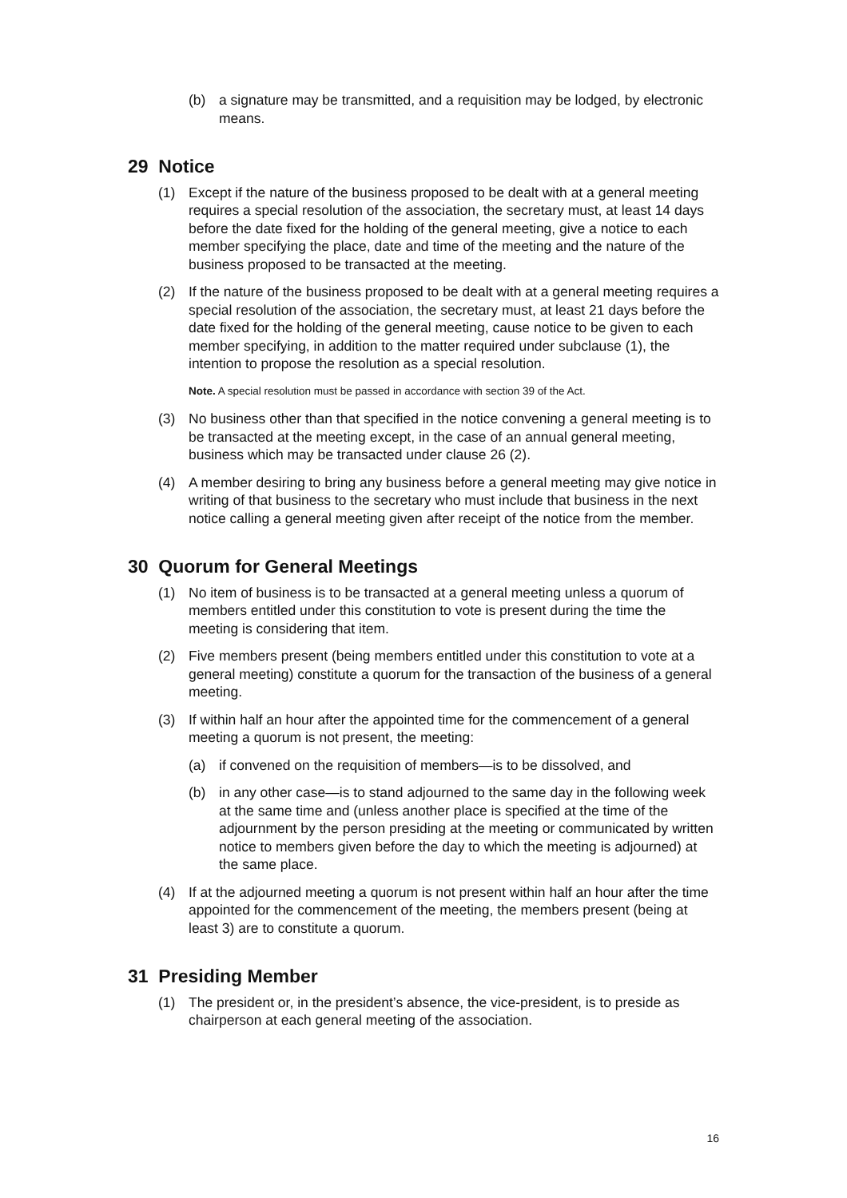(b) a signature may be transmitted, and a requisition may be lodged, by electronic means.
29 Notice
(1) Except if the nature of the business proposed to be dealt with at a general meeting requires a special resolution of the association, the secretary must, at least 14 days before the date fixed for the holding of the general meeting, give a notice to each member specifying the place, date and time of the meeting and the nature of the business proposed to be transacted at the meeting.
(2) If the nature of the business proposed to be dealt with at a general meeting requires a special resolution of the association, the secretary must, at least 21 days before the date fixed for the holding of the general meeting, cause notice to be given to each member specifying, in addition to the matter required under subclause (1), the intention to propose the resolution as a special resolution.
Note. A special resolution must be passed in accordance with section 39 of the Act.
(3) No business other than that specified in the notice convening a general meeting is to be transacted at the meeting except, in the case of an annual general meeting, business which may be transacted under clause 26 (2).
(4) A member desiring to bring any business before a general meeting may give notice in writing of that business to the secretary who must include that business in the next notice calling a general meeting given after receipt of the notice from the member.
30 Quorum for General Meetings
(1) No item of business is to be transacted at a general meeting unless a quorum of members entitled under this constitution to vote is present during the time the meeting is considering that item.
(2) Five members present (being members entitled under this constitution to vote at a general meeting) constitute a quorum for the transaction of the business of a general meeting.
(3) If within half an hour after the appointed time for the commencement of a general meeting a quorum is not present, the meeting:
(a) if convened on the requisition of members—is to be dissolved, and
(b) in any other case—is to stand adjourned to the same day in the following week at the same time and (unless another place is specified at the time of the adjournment by the person presiding at the meeting or communicated by written notice to members given before the day to which the meeting is adjourned) at the same place.
(4) If at the adjourned meeting a quorum is not present within half an hour after the time appointed for the commencement of the meeting, the members present (being at least 3) are to constitute a quorum.
31 Presiding Member
(1) The president or, in the president’s absence, the vice-president, is to preside as chairperson at each general meeting of the association.
16